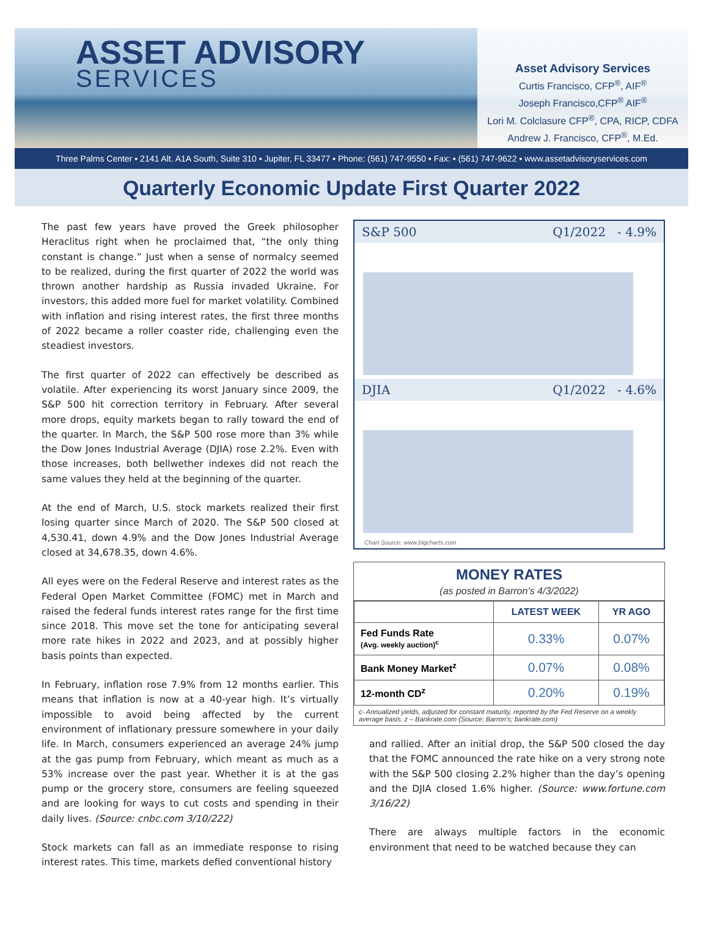ASSET ADVISORY
SERVICES
Asset Advisory Services
Curtis Francisco, CFP<sup>®</sup>, AIF<sup>®</sup>
Joseph Francisco,CFP<sup>®</sup> AIF<sup>®</sup>
Lori M. Colclasure CFP<sup>®</sup>, CPA, RICP, CDFA
Andrew J. Francisco, CFP<sup>®</sup>, M.Ed.
Three Palms Center ▪ 2141 Alt. A1A South, Suite 310 ▪ Jupiter, FL 33477 ▪ Phone: (561) 747-9550 ▪ Fax: ▪ (561) 747-9622 ▪ www.assetadvisoryservices.com
Quarterly Economic Update First Quarter 2022
The past few years have proved the Greek philosopher Heraclitus right when he proclaimed that, “the only thing constant is change.” Just when a sense of normalcy seemed to be realized, during the first quarter of 2022 the world was thrown another hardship as Russia invaded Ukraine. For investors, this added more fuel for market volatility. Combined with inflation and rising interest rates, the first three months of 2022 became a roller coaster ride, challenging even the steadiest investors.
The first quarter of 2022 can effectively be described as volatile. After experiencing its worst January since 2009, the S&P 500 hit correction territory in February. After several more drops, equity markets began to rally toward the end of the quarter. In March, the S&P 500 rose more than 3% while the Dow Jones Industrial Average (DJIA) rose 2.2%. Even with those increases, both bellwether indexes did not reach the same values they held at the beginning of the quarter.
At the end of March, U.S. stock markets realized their first losing quarter since March of 2020. The S&P 500 closed at 4,530.41, down 4.9% and the Dow Jones Industrial Average closed at 34,678.35, down 4.6%.
All eyes were on the Federal Reserve and interest rates as the Federal Open Market Committee (FOMC) met in March and raised the federal funds interest rates range for the first time since 2018. This move set the tone for anticipating several more rate hikes in 2022 and 2023, and at possibly higher basis points than expected.
In February, inflation rose 7.9% from 12 months earlier. This means that inflation is now at a 40-year high. It’s virtually impossible to avoid being affected by the current environment of inflationary pressure somewhere in your daily life. In March, consumers experienced an average 24% jump at the gas pump from February, which meant as much as a 53% increase over the past year. Whether it is at the gas pump or the grocery store, consumers are feeling squeezed and are looking for ways to cut costs and spending in their daily lives. (Source: cnbc.com 3/10/222)
Stock markets can fall as an immediate response to rising interest rates. This time, markets defied conventional history
S&P 500 Q1/2022 - 4.9%
DJIA Q1/2022 - 4.6%
Chart Source: www.bigcharts.com
MONEY RATES
(as posted in Barron’s 4/3/2022)
| | LATEST WEEK | YR AGO |
| --- | --- | --- |
| Fed Funds Rate (Avg. weekly auction)<sup>c</sup> | 0.33% | 0.07% |
| Bank Money Market<sup>z</sup> | 0.07% | 0.08% |
| 12-month CD<sup>z</sup> | 0.20% | 0.19% |
c- Annualized yields, adjusted for constant maturity, reported by the Fed Reserve on a weekly average basis. z – Bankrate.com (Source: Barron’s; bankrate.com)
and rallied. After an initial drop, the S&P 500 closed the day that the FOMC announced the rate hike on a very strong note with the S&P 500 closing 2.2% higher than the day’s opening and the DJIA closed 1.6% higher. (Source: www.fortune.com 3/16/22)
There are always multiple factors in the economic environment that need to be watched because they can